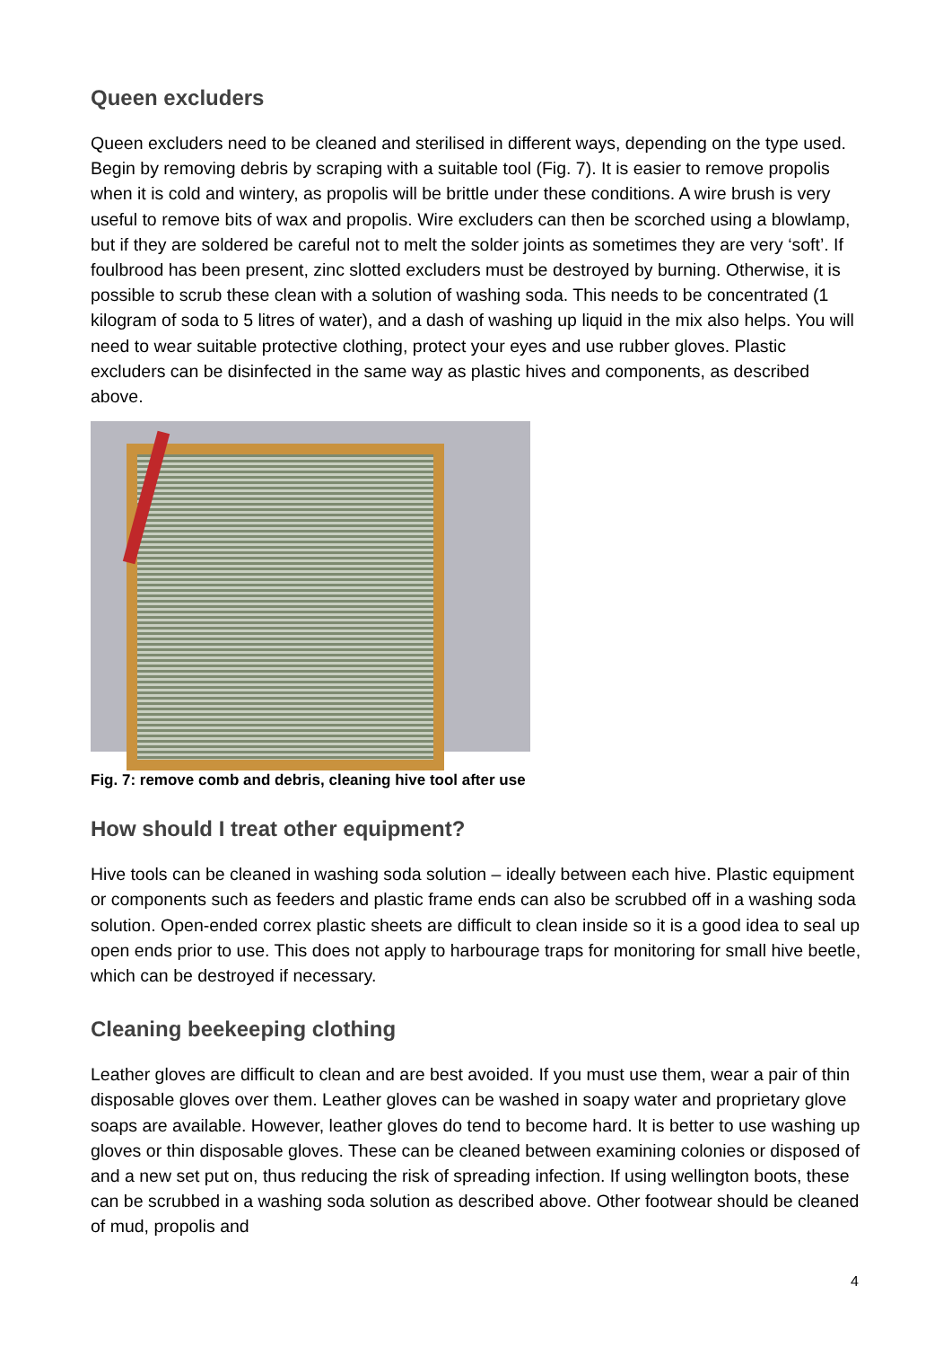Queen excluders
Queen excluders need to be cleaned and sterilised in different ways, depending on the type used. Begin by removing debris by scraping with a suitable tool (Fig. 7). It is easier to remove propolis when it is cold and wintery, as propolis will be brittle under these conditions. A wire brush is very useful to remove bits of wax and propolis. Wire excluders can then be scorched using a blowlamp, but if they are soldered be careful not to melt the solder joints as sometimes they are very ‘soft’. If foulbrood has been present, zinc slotted excluders must be destroyed by burning. Otherwise, it is possible to scrub these clean with a solution of washing soda. This needs to be concentrated (1 kilogram of soda to 5 litres of water), and a dash of washing up liquid in the mix also helps. You will need to wear suitable protective clothing, protect your eyes and use rubber gloves. Plastic excluders can be disinfected in the same way as plastic hives and components, as described above.
Fig. 7: remove comb and debris, cleaning hive tool after use
How should I treat other equipment?
Hive tools can be cleaned in washing soda solution – ideally between each hive. Plastic equipment or components such as feeders and plastic frame ends can also be scrubbed off in a washing soda solution. Open-ended correx plastic sheets are difficult to clean inside so it is a good idea to seal up open ends prior to use. This does not apply to harbourage traps for monitoring for small hive beetle, which can be destroyed if necessary.
Cleaning beekeeping clothing
Leather gloves are difficult to clean and are best avoided. If you must use them, wear a pair of thin disposable gloves over them. Leather gloves can be washed in soapy water and proprietary glove soaps are available. However, leather gloves do tend to become hard. It is better to use washing up gloves or thin disposable gloves. These can be cleaned between examining colonies or disposed of and a new set put on, thus reducing the risk of spreading infection. If using wellington boots, these can be scrubbed in a washing soda solution as described above. Other footwear should be cleaned of mud, propolis and
4